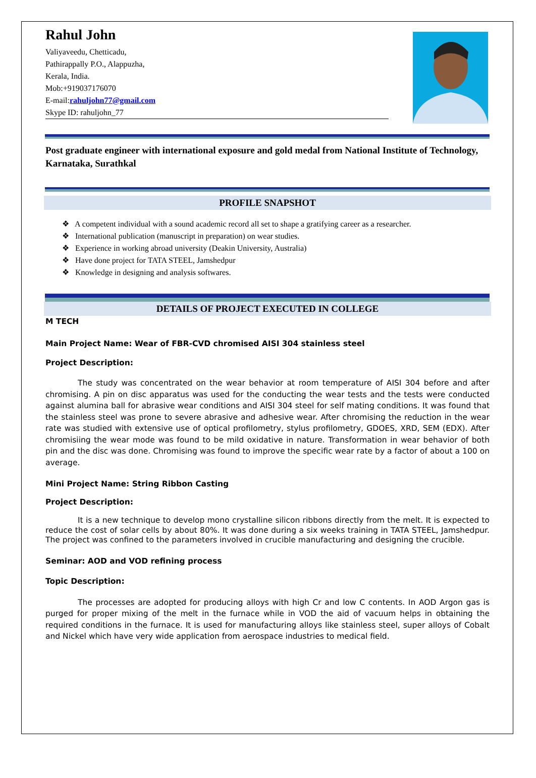Rahul John
Valiyaveedu, Chetticadu,
Pathirappally P.O., Alappuzha,
Kerala, India.
Mob:+919037176070
E-mail:rahuljohn77@gmail.com
Skype ID: rahuljohn_77
Post graduate engineer with international exposure and gold medal from National Institute of Technology, Karnataka, Surathkal
PROFILE SNAPSHOT
❖ A competent individual with a sound academic record all set to shape a gratifying career as a researcher.
❖ International publication (manuscript in preparation) on wear studies.
❖ Experience in working abroad university (Deakin University, Australia)
❖ Have done project for TATA STEEL, Jamshedpur
❖ Knowledge in designing and analysis softwares.
DETAILS OF PROJECT EXECUTED IN COLLEGE
M TECH
Main Project Name: Wear of FBR-CVD chromised AISI 304 stainless steel
Project Description:
The study was concentrated on the wear behavior at room temperature of AISI 304 before and after chromising. A pin on disc apparatus was used for the conducting the wear tests and the tests were conducted against alumina ball for abrasive wear conditions and AISI 304 steel for self mating conditions. It was found that the stainless steel was prone to severe abrasive and adhesive wear. After chromising the reduction in the wear rate was studied with extensive use of optical profilometry, stylus profilometry, GDOES, XRD, SEM (EDX). After chromisiing the wear mode was found to be mild oxidative in nature. Transformation in wear behavior of both pin and the disc was done. Chromising was found to improve the specific wear rate by a factor of about a 100 on average.
Mini Project Name: String Ribbon Casting
Project Description:
It is a new technique to develop mono crystalline silicon ribbons directly from the melt. It is expected to reduce the cost of solar cells by about 80%. It was done during a six weeks training in TATA STEEL, Jamshedpur. The project was confined to the parameters involved in crucible manufacturing and designing the crucible.
Seminar: AOD and VOD refining process
Topic Description:
The processes are adopted for producing alloys with high Cr and low C contents. In AOD Argon gas is purged for proper mixing of the melt in the furnace while in VOD the aid of vacuum helps in obtaining the required conditions in the furnace. It is used for manufacturing alloys like stainless steel, super alloys of Cobalt and Nickel which have very wide application from aerospace industries to medical field.